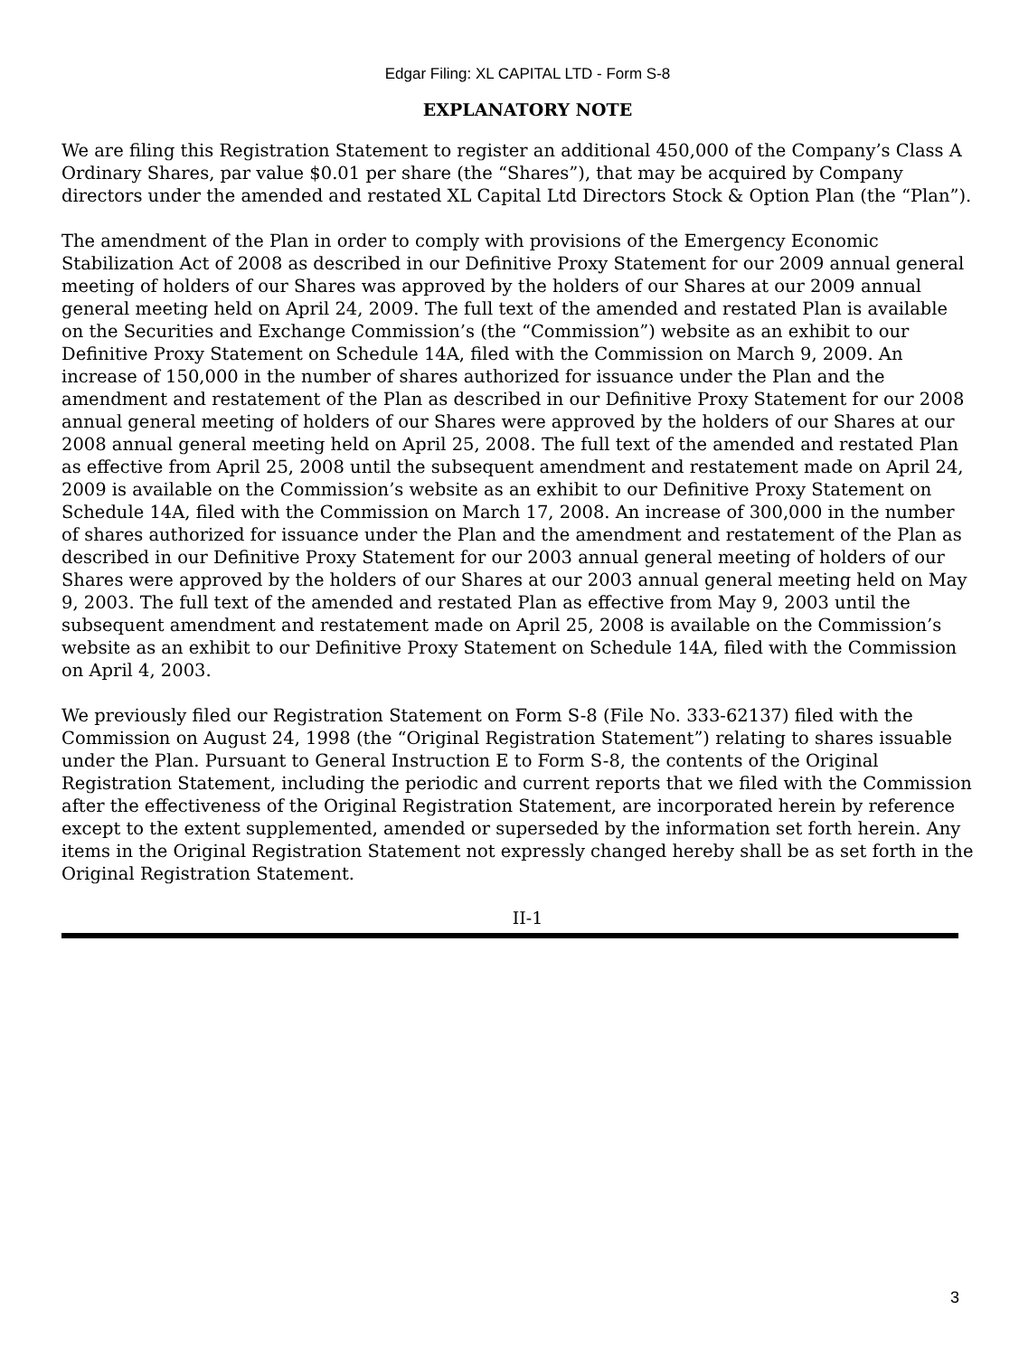Edgar Filing: XL CAPITAL LTD - Form S-8
EXPLANATORY NOTE
We are filing this Registration Statement to register an additional 450,000 of the Company’s Class A Ordinary Shares, par value $0.01 per share (the “Shares”), that may be acquired by Company directors under the amended and restated XL Capital Ltd Directors Stock & Option Plan (the “Plan”).
The amendment of the Plan in order to comply with provisions of the Emergency Economic Stabilization Act of 2008 as described in our Definitive Proxy Statement for our 2009 annual general meeting of holders of our Shares was approved by the holders of our Shares at our 2009 annual general meeting held on April 24, 2009. The full text of the amended and restated Plan is available on the Securities and Exchange Commission’s (the “Commission”) website as an exhibit to our Definitive Proxy Statement on Schedule 14A, filed with the Commission on March 9, 2009. An increase of 150,000 in the number of shares authorized for issuance under the Plan and the amendment and restatement of the Plan as described in our Definitive Proxy Statement for our 2008 annual general meeting of holders of our Shares were approved by the holders of our Shares at our 2008 annual general meeting held on April 25, 2008. The full text of the amended and restated Plan as effective from April 25, 2008 until the subsequent amendment and restatement made on April 24, 2009 is available on the Commission’s website as an exhibit to our Definitive Proxy Statement on Schedule 14A, filed with the Commission on March 17, 2008. An increase of 300,000 in the number of shares authorized for issuance under the Plan and the amendment and restatement of the Plan as described in our Definitive Proxy Statement for our 2003 annual general meeting of holders of our Shares were approved by the holders of our Shares at our 2003 annual general meeting held on May 9, 2003. The full text of the amended and restated Plan as effective from May 9, 2003 until the subsequent amendment and restatement made on April 25, 2008 is available on the Commission’s website as an exhibit to our Definitive Proxy Statement on Schedule 14A, filed with the Commission on April 4, 2003.
We previously filed our Registration Statement on Form S-8 (File No. 333-62137) filed with the Commission on August 24, 1998 (the “Original Registration Statement”) relating to shares issuable under the Plan. Pursuant to General Instruction E to Form S-8, the contents of the Original Registration Statement, including the periodic and current reports that we filed with the Commission after the effectiveness of the Original Registration Statement, are incorporated herein by reference except to the extent supplemented, amended or superseded by the information set forth herein. Any items in the Original Registration Statement not expressly changed hereby shall be as set forth in the Original Registration Statement.
II-1
3